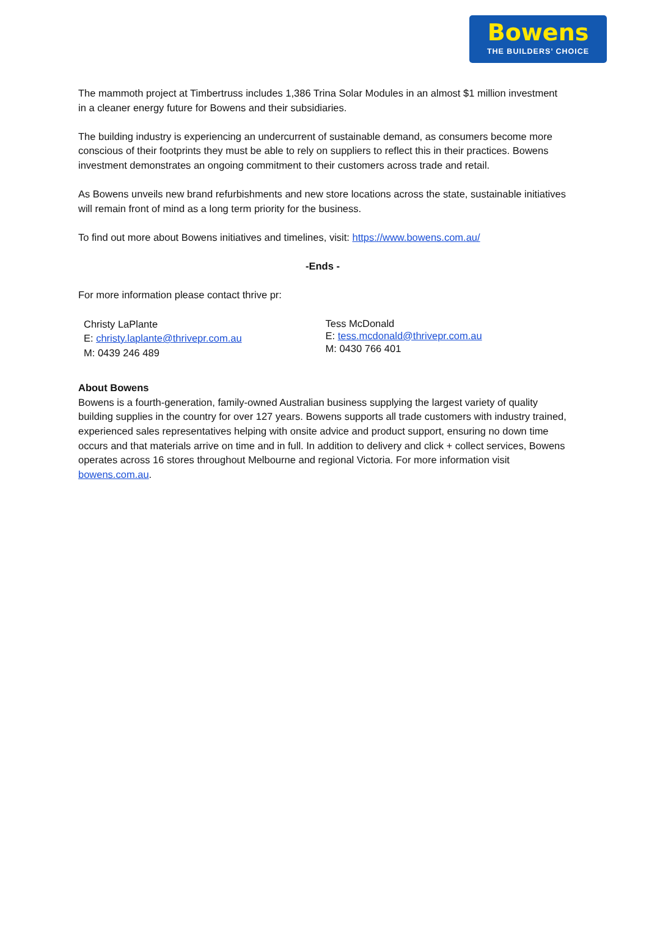Bowens
THE BUILDERS’ CHOICE
The mammoth project at Timbertruss includes 1,386 Trina Solar Modules in an almost $1 million investment in a cleaner energy future for Bowens and their subsidiaries.
The building industry is experiencing an undercurrent of sustainable demand, as consumers become more conscious of their footprints they must be able to rely on suppliers to reflect this in their practices. Bowens investment demonstrates an ongoing commitment to their customers across trade and retail.
As Bowens unveils new brand refurbishments and new store locations across the state, sustainable initiatives will remain front of mind as a long term priority for the business.
To find out more about Bowens initiatives and timelines, visit: https://www.bowens.com.au/
-Ends -
For more information please contact thrive pr:
Christy LaPlante
E: christy.laplante@thrivepr.com.au
M: 0439 246 489
Tess McDonald
E: tess.mcdonald@thrivepr.com.au
M: 0430 766 401
About Bowens
Bowens is a fourth-generation, family-owned Australian business supplying the largest variety of quality building supplies in the country for over 127 years. Bowens supports all trade customers with industry trained, experienced sales representatives helping with onsite advice and product support, ensuring no down time occurs and that materials arrive on time and in full. In addition to delivery and click + collect services, Bowens operates across 16 stores throughout Melbourne and regional Victoria. For more information visit bowens.com.au.